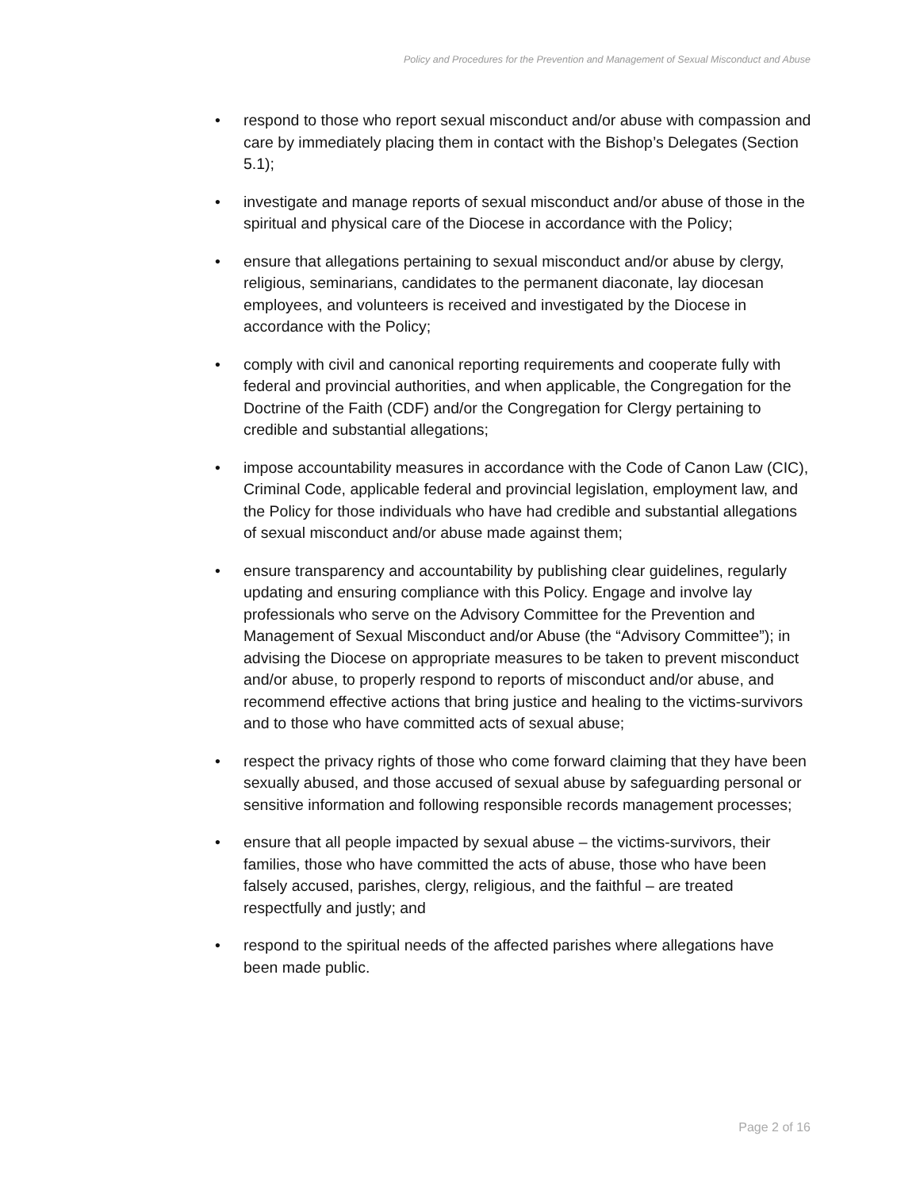Policy and Procedures for the Prevention and Management of Sexual Misconduct and Abuse
• respond to those who report sexual misconduct and/or abuse with compassion and care by immediately placing them in contact with the Bishop’s Delegates (Section 5.1);
• investigate and manage reports of sexual misconduct and/or abuse of those in the spiritual and physical care of the Diocese in accordance with the Policy;
• ensure that allegations pertaining to sexual misconduct and/or abuse by clergy, religious, seminarians, candidates to the permanent diaconate, lay diocesan employees, and volunteers is received and investigated by the Diocese in accordance with the Policy;
• comply with civil and canonical reporting requirements and cooperate fully with federal and provincial authorities, and when applicable, the Congregation for the Doctrine of the Faith (CDF) and/or the Congregation for Clergy pertaining to credible and substantial allegations;
• impose accountability measures in accordance with the Code of Canon Law (CIC), Criminal Code, applicable federal and provincial legislation, employment law, and the Policy for those individuals who have had credible and substantial allegations of sexual misconduct and/or abuse made against them;
• ensure transparency and accountability by publishing clear guidelines, regularly updating and ensuring compliance with this Policy. Engage and involve lay professionals who serve on the Advisory Committee for the Prevention and Management of Sexual Misconduct and/or Abuse (the “Advisory Committee”); in advising the Diocese on appropriate measures to be taken to prevent misconduct and/or abuse, to properly respond to reports of misconduct and/or abuse, and recommend effective actions that bring justice and healing to the victims-survivors and to those who have committed acts of sexual abuse;
• respect the privacy rights of those who come forward claiming that they have been sexually abused, and those accused of sexual abuse by safeguarding personal or sensitive information and following responsible records management processes;
• ensure that all people impacted by sexual abuse – the victims-survivors, their families, those who have committed the acts of abuse, those who have been falsely accused, parishes, clergy, religious, and the faithful – are treated respectfully and justly; and
• respond to the spiritual needs of the affected parishes where allegations have been made public.
Page 2 of 16